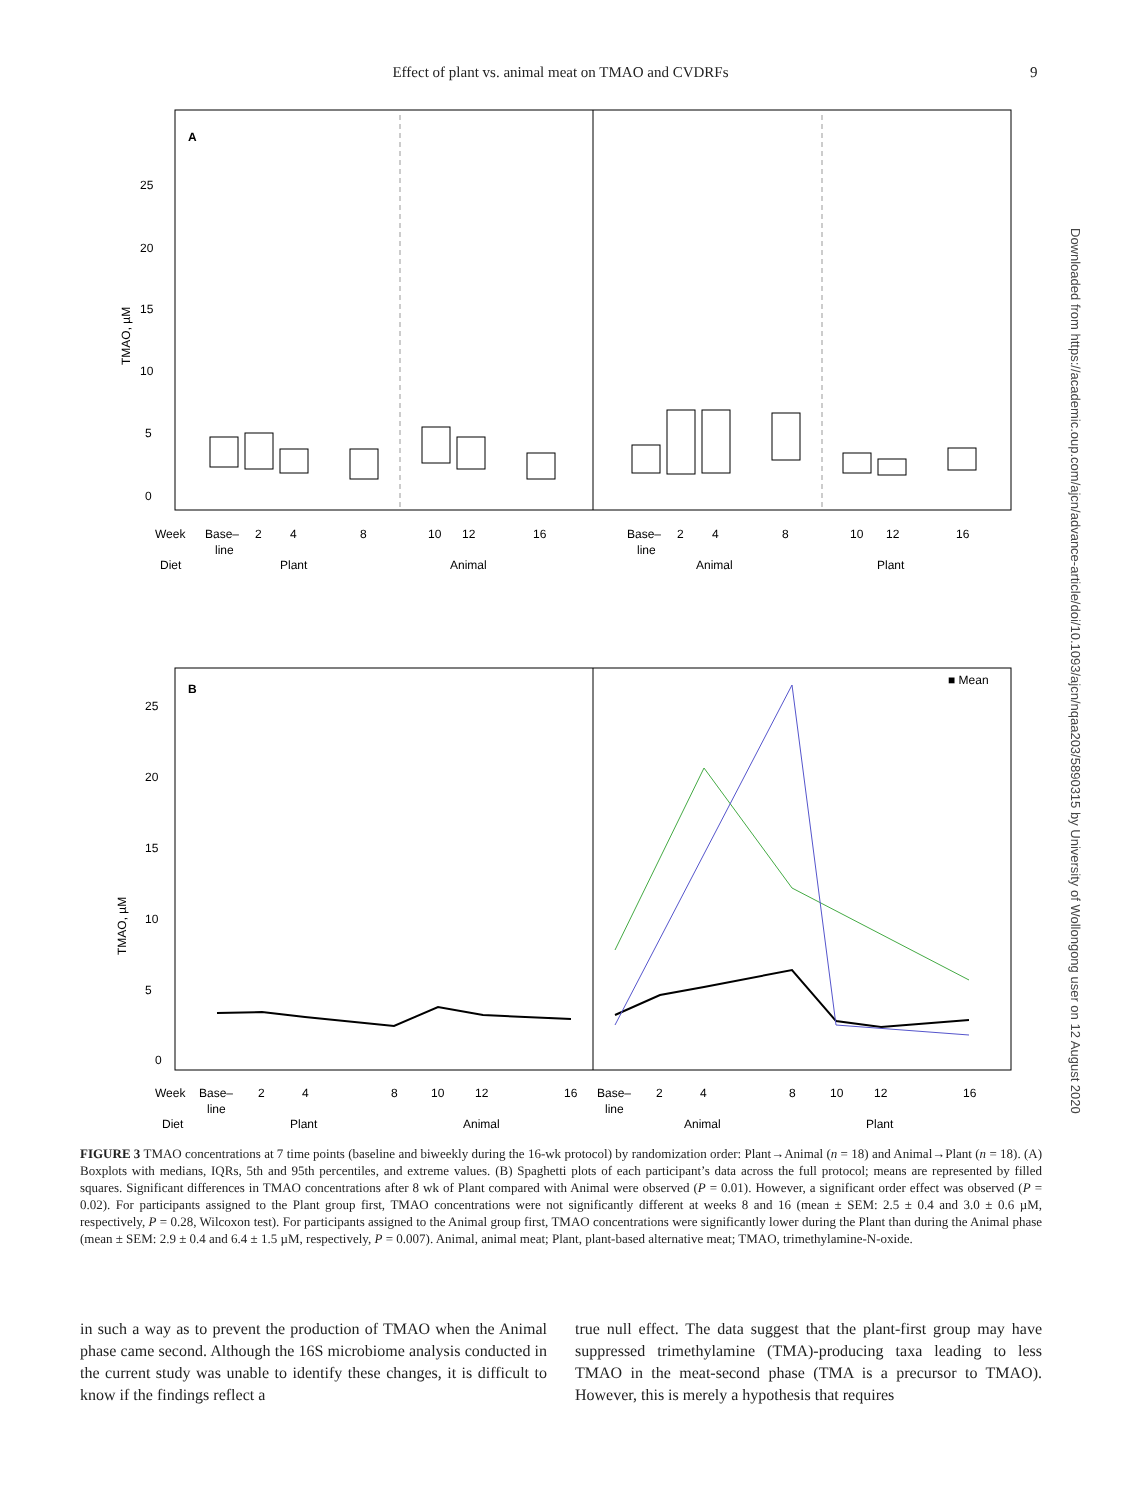Effect of plant vs. animal meat on TMAO and CVDRFs 9
Downloaded from https://academic.oup.com/ajcn/advance-article/doi/10.1093/ajcn/nqaa203/5890315 by University of Wollongong user on 12 August 2020
A
TMAO, µM
0
5
10
15
20
25
Week
Base–
line
2
4
8
10
12
16
Base–
line
2
4
8
10
12
16
Diet
Plant
Animal
Animal
Plant
B
■ Mean
TMAO, µM
0
5
10
15
20
25
Week
Base–
line
2
4
8
10
12
16
Base–
line
2
4
8
10
12
16
Diet
Plant
Animal
Animal
Plant
FIGURE 3 TMAO concentrations at 7 time points (baseline and biweekly during the 16-wk protocol) by randomization order: Plant→Animal (n = 18) and Animal→Plant (n = 18). (A) Boxplots with medians, IQRs, 5th and 95th percentiles, and extreme values. (B) Spaghetti plots of each participant’s data across the full protocol; means are represented by filled squares. Significant differences in TMAO concentrations after 8 wk of Plant compared with Animal were observed (P = 0.01). However, a significant order effect was observed (P = 0.02). For participants assigned to the Plant group first, TMAO concentrations were not significantly different at weeks 8 and 16 (mean ± SEM: 2.5 ± 0.4 and 3.0 ± 0.6 µM, respectively, P = 0.28, Wilcoxon test). For participants assigned to the Animal group first, TMAO concentrations were significantly lower during the Plant than during the Animal phase (mean ± SEM: 2.9 ± 0.4 and 6.4 ± 1.5 µM, respectively, P = 0.007). Animal, animal meat; Plant, plant-based alternative meat; TMAO, trimethylamine-N-oxide.
in such a way as to prevent the production of TMAO when the Animal phase came second. Although the 16S microbiome analysis conducted in the current study was unable to identify these changes, it is difficult to know if the findings reflect a
true null effect. The data suggest that the plant-first group may have suppressed trimethylamine (TMA)-producing taxa leading to less TMAO in the meat-second phase (TMA is a precursor to TMAO). However, this is merely a hypothesis that requires